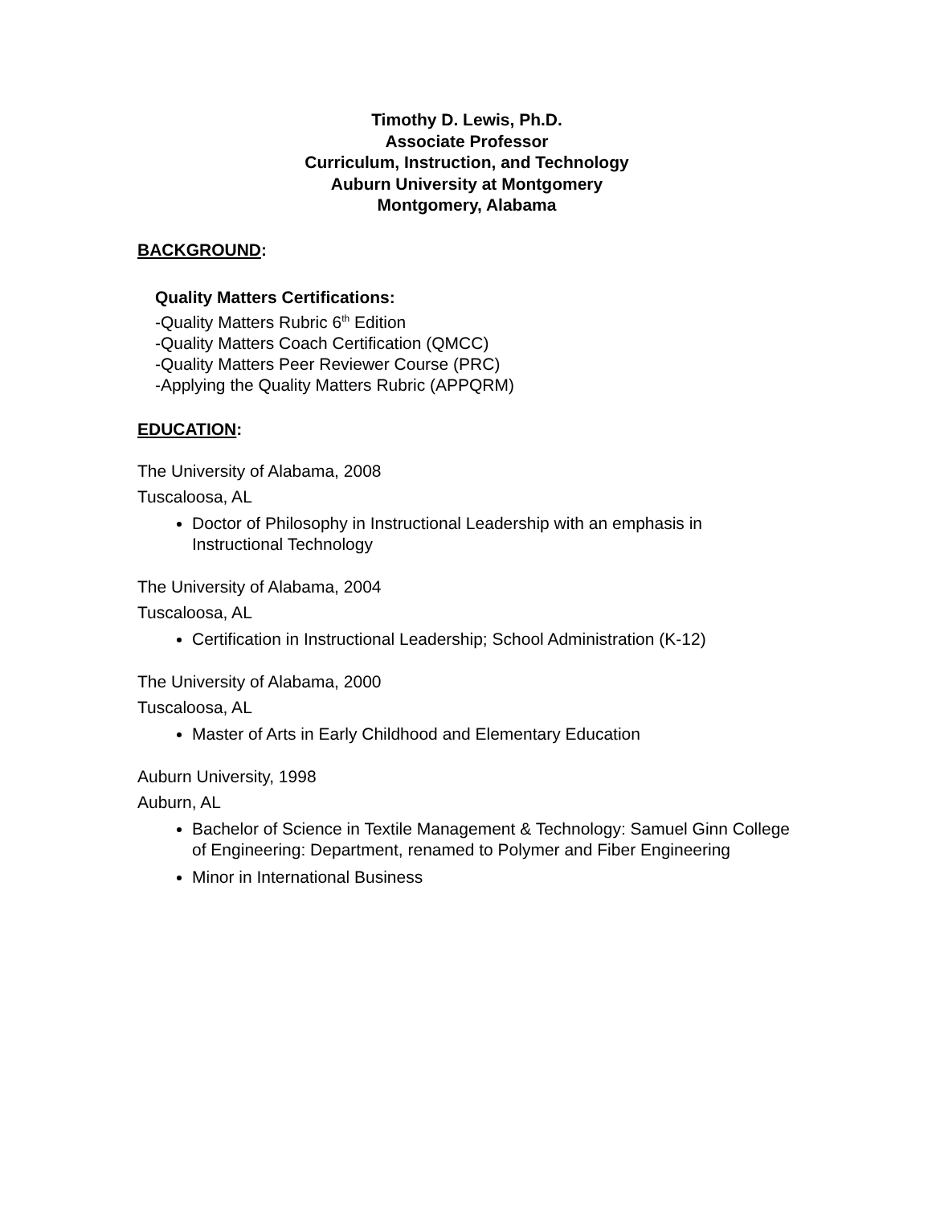Timothy D. Lewis, Ph.D.
Associate Professor
Curriculum, Instruction, and Technology
Auburn University at Montgomery
Montgomery, Alabama
BACKGROUND:
Quality Matters Certifications:
-Quality Matters Rubric 6<sup>th</sup> Edition
-Quality Matters Coach Certification (QMCC)
-Quality Matters Peer Reviewer Course (PRC)
-Applying the Quality Matters Rubric (APPQRM)
EDUCATION:
The University of Alabama, 2008
Tuscaloosa, AL
Doctor of Philosophy in Instructional Leadership with an emphasis in Instructional Technology
The University of Alabama, 2004
Tuscaloosa, AL
Certification in Instructional Leadership; School Administration (K-12)
The University of Alabama, 2000
Tuscaloosa, AL
Master of Arts in Early Childhood and Elementary Education
Auburn University, 1998
Auburn, AL
Bachelor of Science in Textile Management & Technology: Samuel Ginn College of Engineering: Department, renamed to Polymer and Fiber Engineering
Minor in International Business